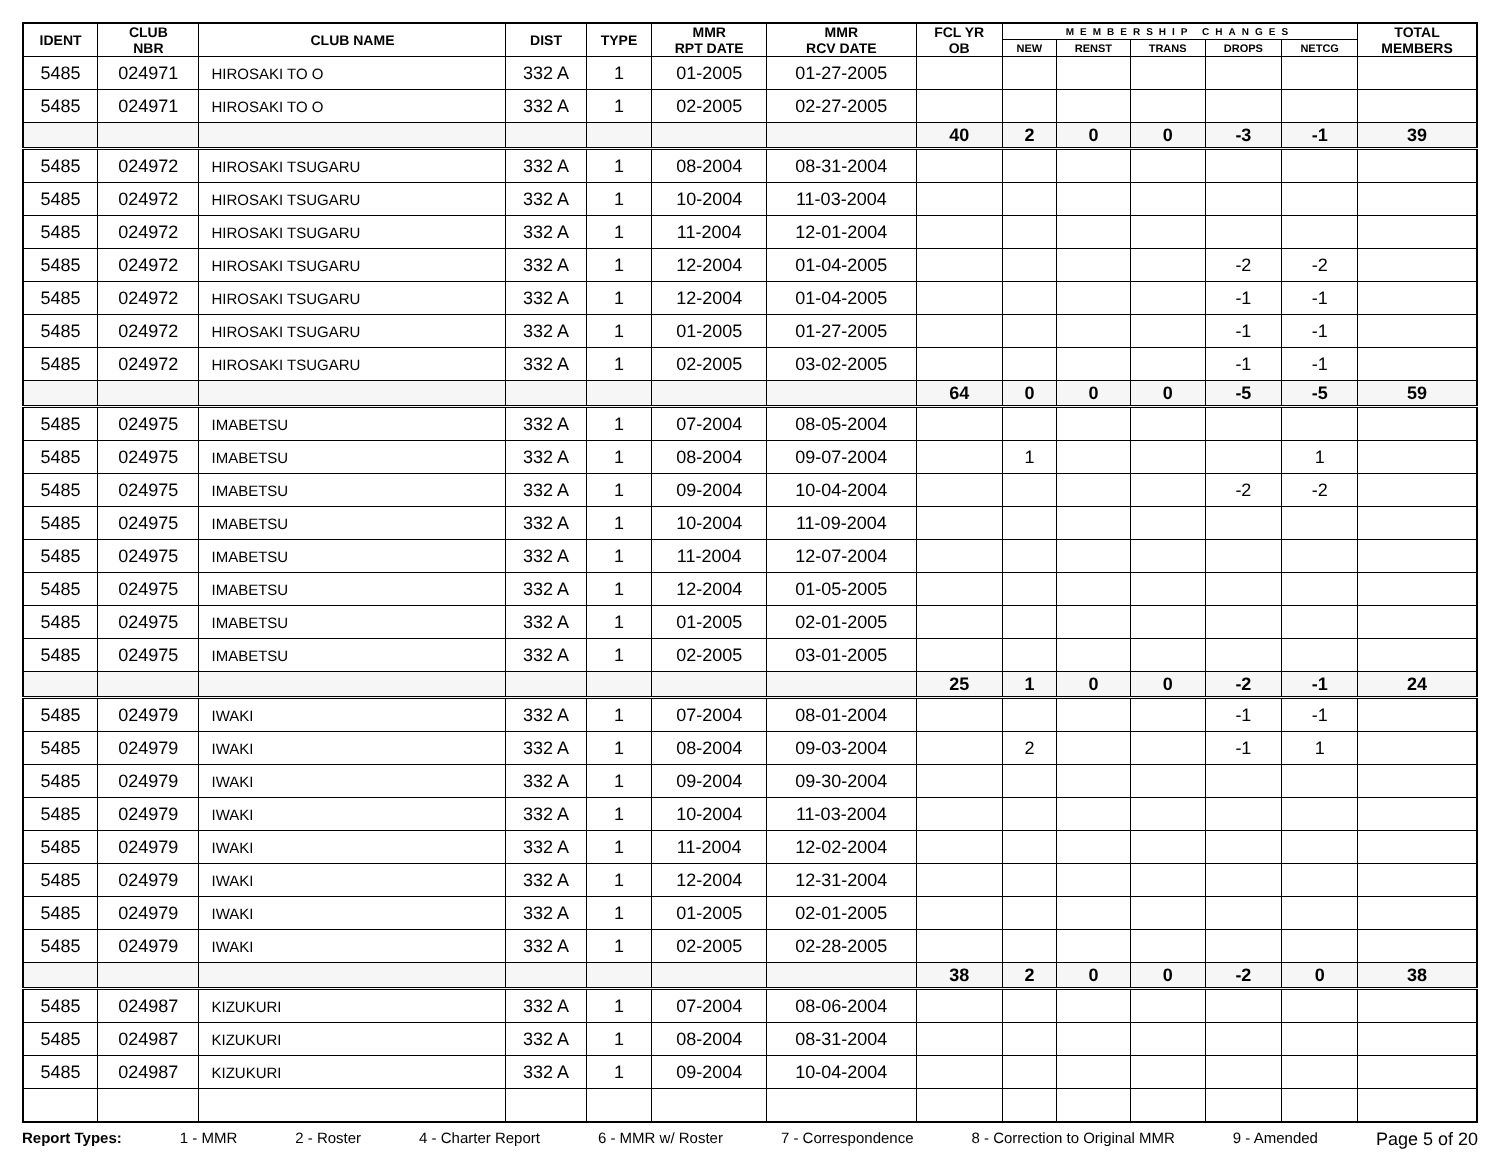| IDENT | CLUB NBR | CLUB NAME | DIST | TYPE | MMR RPT DATE | MMR RCV DATE | FCL YR OB | MEMBERSHIP CHANGES | | | | | TOTAL MEMBERS |
| --- | --- | --- | --- | --- | --- | --- | --- | --- | --- | --- | --- | --- | --- |
| | | | | | | | | NEW | RENST | TRANS | DROPS | NETCG | |
| 5485 | 024971 | HIROSAKI TO O | 332 A | 1 | 01-2005 | 01-27-2005 | | | | | | | |
| 5485 | 024971 | HIROSAKI TO O | 332 A | 1 | 02-2005 | 02-27-2005 | | | | | | | |
| | | | | | | | 40 | 2 | 0 | 0 | -3 | -1 | 39 |
| 5485 | 024972 | HIROSAKI TSUGARU | 332 A | 1 | 08-2004 | 08-31-2004 | | | | | | | |
| 5485 | 024972 | HIROSAKI TSUGARU | 332 A | 1 | 10-2004 | 11-03-2004 | | | | | | | |
| 5485 | 024972 | HIROSAKI TSUGARU | 332 A | 1 | 11-2004 | 12-01-2004 | | | | | | | |
| 5485 | 024972 | HIROSAKI TSUGARU | 332 A | 1 | 12-2004 | 01-04-2005 | | | | | -2 | -2 | |
| 5485 | 024972 | HIROSAKI TSUGARU | 332 A | 1 | 12-2004 | 01-04-2005 | | | | | -1 | -1 | |
| 5485 | 024972 | HIROSAKI TSUGARU | 332 A | 1 | 01-2005 | 01-27-2005 | | | | | -1 | -1 | |
| 5485 | 024972 | HIROSAKI TSUGARU | 332 A | 1 | 02-2005 | 03-02-2005 | | | | | -1 | -1 | |
| | | | | | | | 64 | 0 | 0 | 0 | -5 | -5 | 59 |
| 5485 | 024975 | IMABETSU | 332 A | 1 | 07-2004 | 08-05-2004 | | | | | | | |
| 5485 | 024975 | IMABETSU | 332 A | 1 | 08-2004 | 09-07-2004 | | 1 | | | | 1 | |
| 5485 | 024975 | IMABETSU | 332 A | 1 | 09-2004 | 10-04-2004 | | | | | -2 | -2 | |
| 5485 | 024975 | IMABETSU | 332 A | 1 | 10-2004 | 11-09-2004 | | | | | | | |
| 5485 | 024975 | IMABETSU | 332 A | 1 | 11-2004 | 12-07-2004 | | | | | | | |
| 5485 | 024975 | IMABETSU | 332 A | 1 | 12-2004 | 01-05-2005 | | | | | | | |
| 5485 | 024975 | IMABETSU | 332 A | 1 | 01-2005 | 02-01-2005 | | | | | | | |
| 5485 | 024975 | IMABETSU | 332 A | 1 | 02-2005 | 03-01-2005 | | | | | | | |
| | | | | | | | 25 | 1 | 0 | 0 | -2 | -1 | 24 |
| 5485 | 024979 | IWAKI | 332 A | 1 | 07-2004 | 08-01-2004 | | | | | -1 | -1 | |
| 5485 | 024979 | IWAKI | 332 A | 1 | 08-2004 | 09-03-2004 | | 2 | | | -1 | 1 | |
| 5485 | 024979 | IWAKI | 332 A | 1 | 09-2004 | 09-30-2004 | | | | | | | |
| 5485 | 024979 | IWAKI | 332 A | 1 | 10-2004 | 11-03-2004 | | | | | | | |
| 5485 | 024979 | IWAKI | 332 A | 1 | 11-2004 | 12-02-2004 | | | | | | | |
| 5485 | 024979 | IWAKI | 332 A | 1 | 12-2004 | 12-31-2004 | | | | | | | |
| 5485 | 024979 | IWAKI | 332 A | 1 | 01-2005 | 02-01-2005 | | | | | | | |
| 5485 | 024979 | IWAKI | 332 A | 1 | 02-2005 | 02-28-2005 | | | | | | | |
| | | | | | | | 38 | 2 | 0 | 0 | -2 | 0 | 38 |
| 5485 | 024987 | KIZUKURI | 332 A | 1 | 07-2004 | 08-06-2004 | | | | | | | |
| 5485 | 024987 | KIZUKURI | 332 A | 1 | 08-2004 | 08-31-2004 | | | | | | | |
| 5485 | 024987 | KIZUKURI | 332 A | 1 | 09-2004 | 10-04-2004 | | | | | | | |
Report Types: 1 - MMR 2 - Roster 4 - Charter Report 6 - MMR w/ Roster 7 - Correspondence 8 - Correction to Original MMR 9 - Amended Page 5 of 20